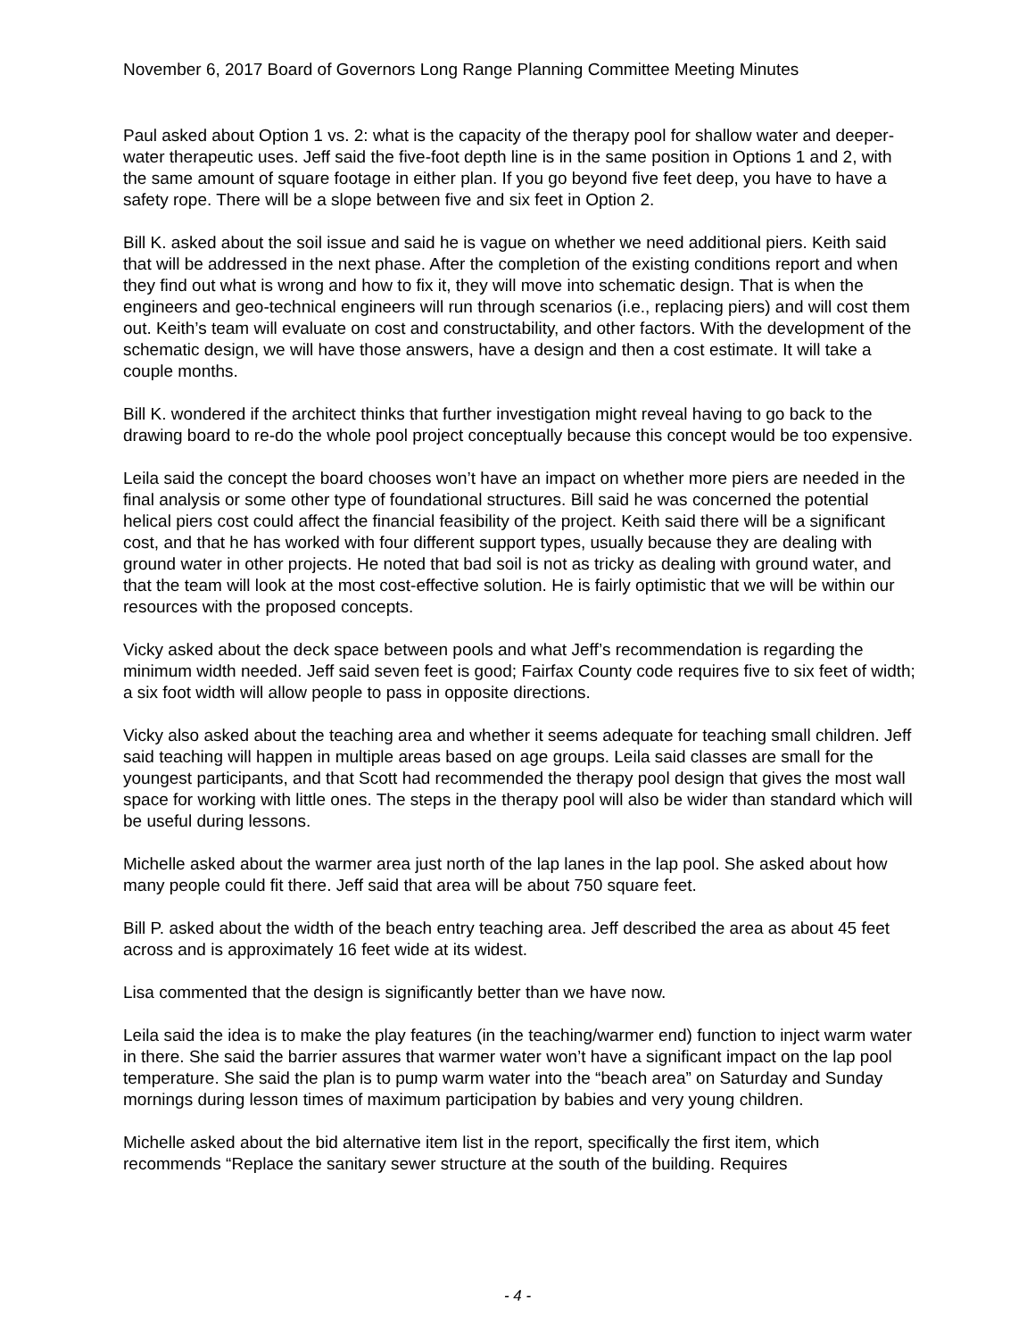November 6, 2017 Board of Governors Long Range Planning Committee Meeting Minutes
Paul asked about Option 1 vs. 2: what is the capacity of the therapy pool for shallow water and deeper-water therapeutic uses. Jeff said the five-foot depth line is in the same position in Options 1 and 2, with the same amount of square footage in either plan. If you go beyond five feet deep, you have to have a safety rope. There will be a slope between five and six feet in Option 2.
Bill K. asked about the soil issue and said he is vague on whether we need additional piers. Keith said that will be addressed in the next phase. After the completion of the existing conditions report and when they find out what is wrong and how to fix it, they will move into schematic design. That is when the engineers and geo-technical engineers will run through scenarios (i.e., replacing piers) and will cost them out. Keith’s team will evaluate on cost and constructability, and other factors. With the development of the schematic design, we will have those answers, have a design and then a cost estimate. It will take a couple months.
Bill K. wondered if the architect thinks that further investigation might reveal having to go back to the drawing board to re-do the whole pool project conceptually because this concept would be too expensive.
Leila said the concept the board chooses won’t have an impact on whether more piers are needed in the final analysis or some other type of foundational structures. Bill said he was concerned the potential helical piers cost could affect the financial feasibility of the project. Keith said there will be a significant cost, and that he has worked with four different support types, usually because they are dealing with ground water in other projects. He noted that bad soil is not as tricky as dealing with ground water, and that the team will look at the most cost-effective solution. He is fairly optimistic that we will be within our resources with the proposed concepts.
Vicky asked about the deck space between pools and what Jeff’s recommendation is regarding the minimum width needed. Jeff said seven feet is good; Fairfax County code requires five to six feet of width; a six foot width will allow people to pass in opposite directions.
Vicky also asked about the teaching area and whether it seems adequate for teaching small children. Jeff said teaching will happen in multiple areas based on age groups. Leila said classes are small for the youngest participants, and that Scott had recommended the therapy pool design that gives the most wall space for working with little ones. The steps in the therapy pool will also be wider than standard which will be useful during lessons.
Michelle asked about the warmer area just north of the lap lanes in the lap pool. She asked about how many people could fit there. Jeff said that area will be about 750 square feet.
Bill P. asked about the width of the beach entry teaching area. Jeff described the area as about 45 feet across and is approximately 16 feet wide at its widest.
Lisa commented that the design is significantly better than we have now.
Leila said the idea is to make the play features (in the teaching/warmer end) function to inject warm water in there. She said the barrier assures that warmer water won’t have a significant impact on the lap pool temperature. She said the plan is to pump warm water into the “beach area” on Saturday and Sunday mornings during lesson times of maximum participation by babies and very young children.
Michelle asked about the bid alternative item list in the report, specifically the first item, which recommends “Replace the sanitary sewer structure at the south of the building. Requires
- 4 -